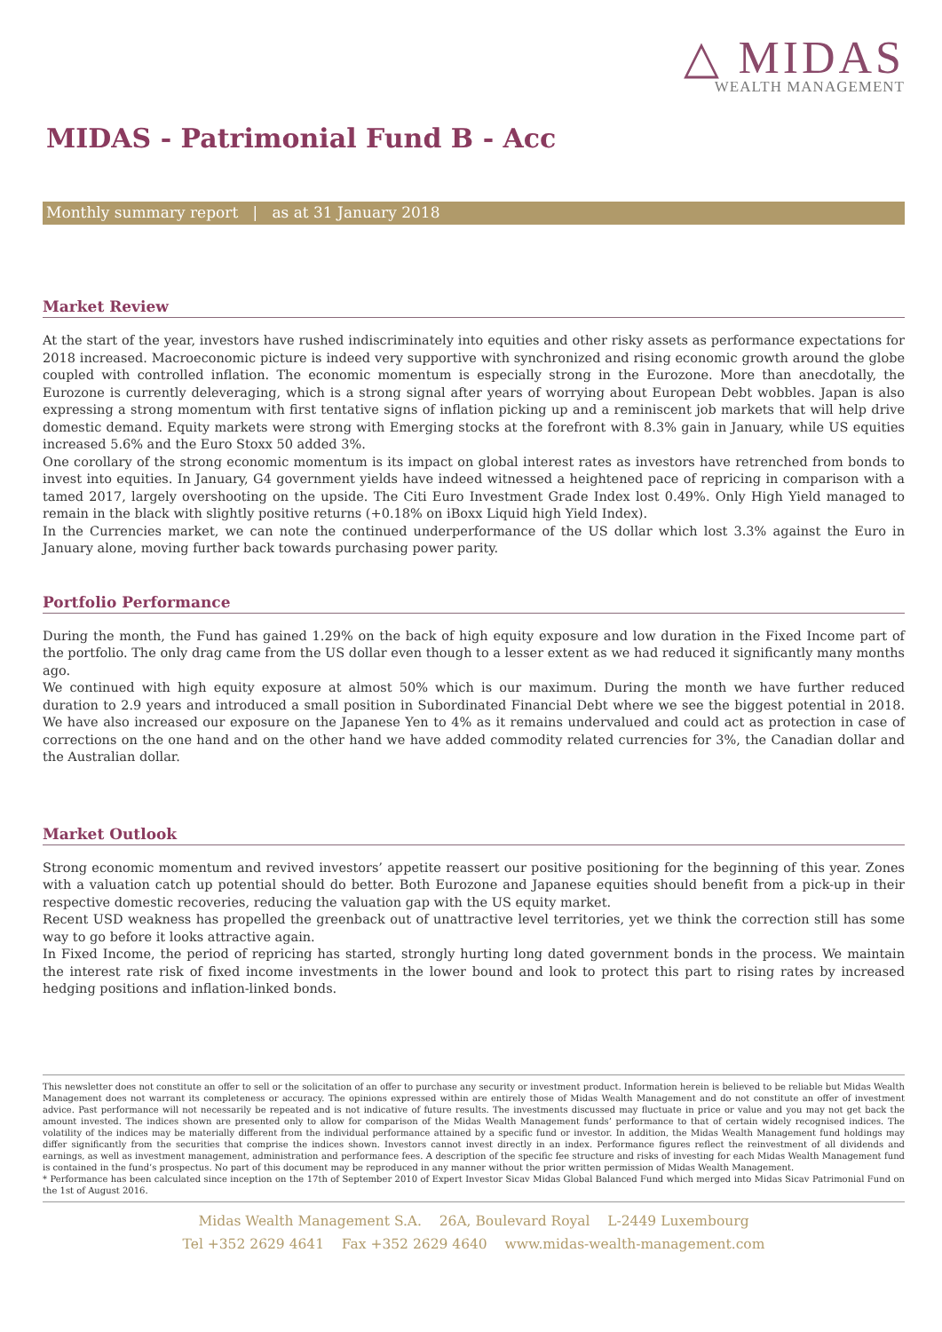△ MIDAS
WEALTH MANAGEMENT
MIDAS - Patrimonial Fund B - Acc
Monthly summary report | as at 31 January 2018
Market Review
At the start of the year, investors have rushed indiscriminately into equities and other risky assets as performance expectations for 2018 increased. Macroeconomic picture is indeed very supportive with synchronized and rising economic growth around the globe coupled with controlled inflation. The economic momentum is especially strong in the Eurozone. More than anecdotally, the Eurozone is currently deleveraging, which is a strong signal after years of worrying about European Debt wobbles. Japan is also expressing a strong momentum with first tentative signs of inflation picking up and a reminiscent job markets that will help drive domestic demand. Equity markets were strong with Emerging stocks at the forefront with 8.3% gain in January, while US equities increased 5.6% and the Euro Stoxx 50 added 3%.
One corollary of the strong economic momentum is its impact on global interest rates as investors have retrenched from bonds to invest into equities. In January, G4 government yields have indeed witnessed a heightened pace of repricing in comparison with a tamed 2017, largely overshooting on the upside. The Citi Euro Investment Grade Index lost 0.49%. Only High Yield managed to remain in the black with slightly positive returns (+0.18% on iBoxx Liquid high Yield Index).
In the Currencies market, we can note the continued underperformance of the US dollar which lost 3.3% against the Euro in January alone, moving further back towards purchasing power parity.
Portfolio Performance
During the month, the Fund has gained 1.29% on the back of high equity exposure and low duration in the Fixed Income part of the portfolio. The only drag came from the US dollar even though to a lesser extent as we had reduced it significantly many months ago.
We continued with high equity exposure at almost 50% which is our maximum. During the month we have further reduced duration to 2.9 years and introduced a small position in Subordinated Financial Debt where we see the biggest potential in 2018. We have also increased our exposure on the Japanese Yen to 4% as it remains undervalued and could act as protection in case of corrections on the one hand and on the other hand we have added commodity related currencies for 3%, the Canadian dollar and the Australian dollar.
Market Outlook
Strong economic momentum and revived investors’ appetite reassert our positive positioning for the beginning of this year. Zones with a valuation catch up potential should do better. Both Eurozone and Japanese equities should benefit from a pick-up in their respective domestic recoveries, reducing the valuation gap with the US equity market.
Recent USD weakness has propelled the greenback out of unattractive level territories, yet we think the correction still has some way to go before it looks attractive again.
In Fixed Income, the period of repricing has started, strongly hurting long dated government bonds in the process. We maintain the interest rate risk of fixed income investments in the lower bound and look to protect this part to rising rates by increased hedging positions and inflation-linked bonds.
This newsletter does not constitute an offer to sell or the solicitation of an offer to purchase any security or investment product. Information herein is believed to be reliable but Midas Wealth Management does not warrant its completeness or accuracy. The opinions expressed within are entirely those of Midas Wealth Management and do not constitute an offer of investment advice. Past performance will not necessarily be repeated and is not indicative of future results. The investments discussed may fluctuate in price or value and you may not get back the amount invested. The indices shown are presented only to allow for comparison of the Midas Wealth Management funds’ performance to that of certain widely recognised indices. The volatility of the indices may be materially different from the individual performance attained by a specific fund or investor. In addition, the Midas Wealth Management fund holdings may differ significantly from the securities that comprise the indices shown. Investors cannot invest directly in an index. Performance figures reflect the reinvestment of all dividends and earnings, as well as investment management, administration and performance fees. A description of the specific fee structure and risks of investing for each Midas Wealth Management fund is contained in the fund’s prospectus. No part of this document may be reproduced in any manner without the prior written permission of Midas Wealth Management.
* Performance has been calculated since inception on the 17th of September 2010 of Expert Investor Sicav Midas Global Balanced Fund which merged into Midas Sicav Patrimonial Fund on the 1st of August 2016.
Midas Wealth Management S.A. 26A, Boulevard Royal L-2449 Luxembourg
Tel +352 2629 4641 Fax +352 2629 4640 www.midas-wealth-management.com